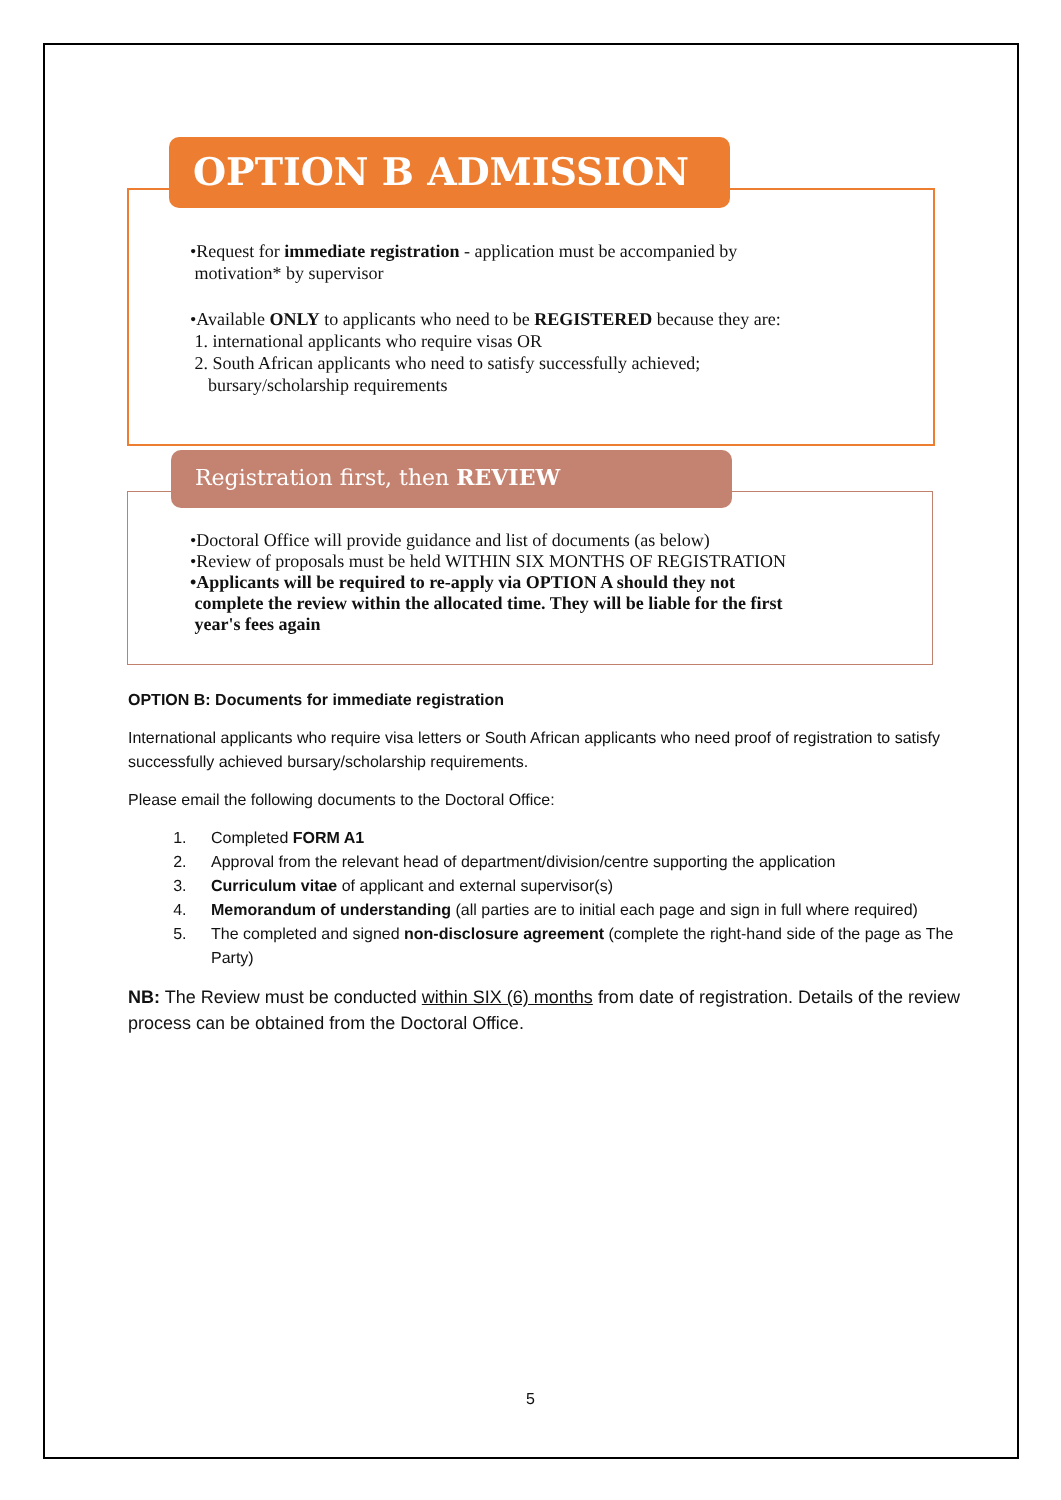OPTION B ADMISSION
•Request for immediate registration - application must be accompanied by
motivation* by supervisor
•Available ONLY to applicants who need to be REGISTERED because they are:
1. international applicants who require visas OR
2. South African applicants who need to satisfy successfully achieved;
bursary/scholarship requirements
Registration first, then REVIEW
•Doctoral Office will provide guidance and list of documents (as below)
•Review of proposals must be held WITHIN SIX MONTHS OF REGISTRATION
•Applicants will be required to re-apply via OPTION A should they not
complete the review within the allocated time. They will be liable for the first
year's fees again
OPTION B: Documents for immediate registration
International applicants who require visa letters or South African applicants who need proof of registration to satisfy successfully achieved bursary/scholarship requirements.
Please email the following documents to the Doctoral Office:
1. Completed FORM A1
2. Approval from the relevant head of department/division/centre supporting the application
3. Curriculum vitae of applicant and external supervisor(s)
4. Memorandum of understanding (all parties are to initial each page and sign in full where required)
5. The completed and signed non-disclosure agreement (complete the right-hand side of the page as The Party)
NB: The Review must be conducted within SIX (6) months from date of registration. Details of the review process can be obtained from the Doctoral Office.
5